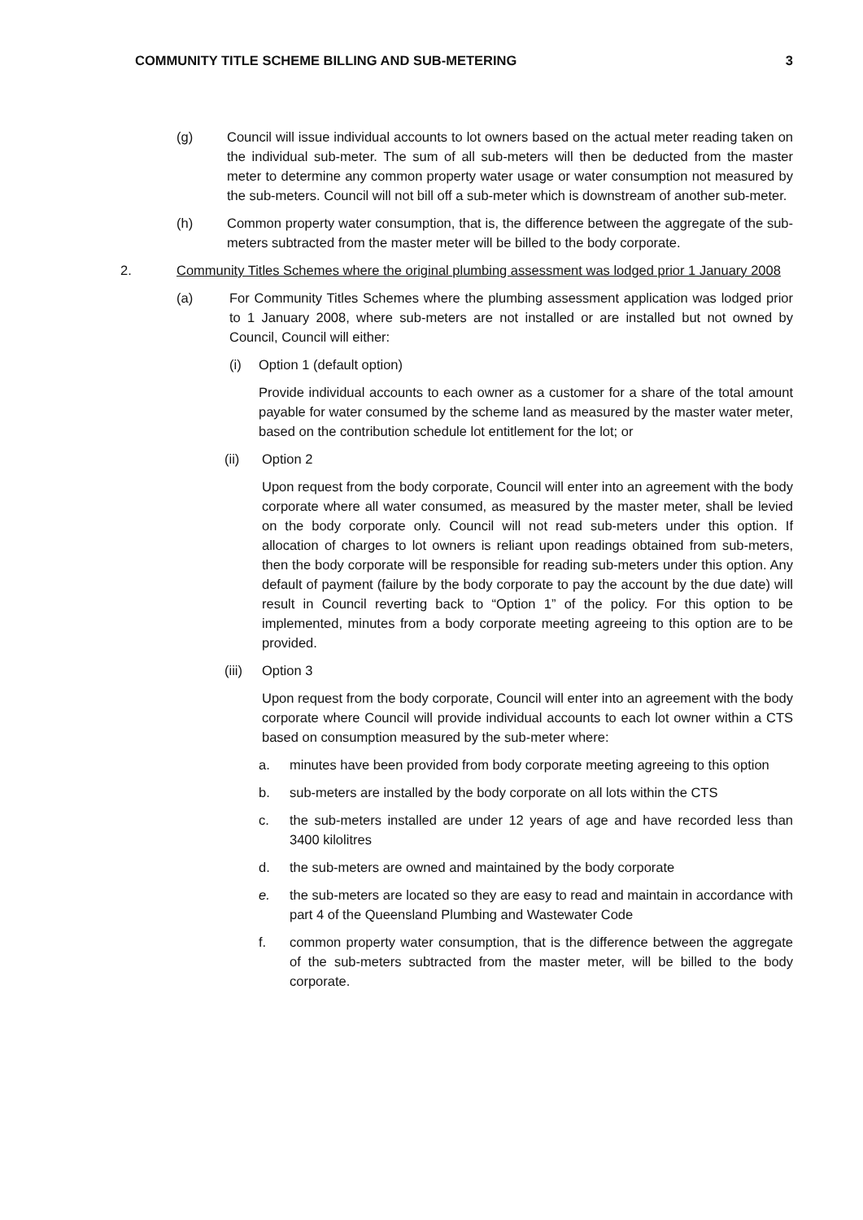COMMUNITY TITLE SCHEME BILLING AND SUB-METERING 3
(g) Council will issue individual accounts to lot owners based on the actual meter reading taken on the individual sub-meter. The sum of all sub-meters will then be deducted from the master meter to determine any common property water usage or water consumption not measured by the sub-meters. Council will not bill off a sub-meter which is downstream of another sub-meter.
(h) Common property water consumption, that is, the difference between the aggregate of the sub-meters subtracted from the master meter will be billed to the body corporate.
2. Community Titles Schemes where the original plumbing assessment was lodged prior 1 January 2008
(a) For Community Titles Schemes where the plumbing assessment application was lodged prior to 1 January 2008, where sub-meters are not installed or are installed but not owned by Council, Council will either:
(i) Option 1 (default option)
Provide individual accounts to each owner as a customer for a share of the total amount payable for water consumed by the scheme land as measured by the master water meter, based on the contribution schedule lot entitlement for the lot; or
(ii) Option 2
Upon request from the body corporate, Council will enter into an agreement with the body corporate where all water consumed, as measured by the master meter, shall be levied on the body corporate only. Council will not read sub-meters under this option. If allocation of charges to lot owners is reliant upon readings obtained from sub-meters, then the body corporate will be responsible for reading sub-meters under this option. Any default of payment (failure by the body corporate to pay the account by the due date) will result in Council reverting back to “Option 1” of the policy. For this option to be implemented, minutes from a body corporate meeting agreeing to this option are to be provided.
(iii) Option 3
Upon request from the body corporate, Council will enter into an agreement with the body corporate where Council will provide individual accounts to each lot owner within a CTS based on consumption measured by the sub-meter where:
a. minutes have been provided from body corporate meeting agreeing to this option
b. sub-meters are installed by the body corporate on all lots within the CTS
c. the sub-meters installed are under 12 years of age and have recorded less than 3400 kilolitres
d. the sub-meters are owned and maintained by the body corporate
e. the sub-meters are located so they are easy to read and maintain in accordance with part 4 of the Queensland Plumbing and Wastewater Code
f. common property water consumption, that is the difference between the aggregate of the sub-meters subtracted from the master meter, will be billed to the body corporate.